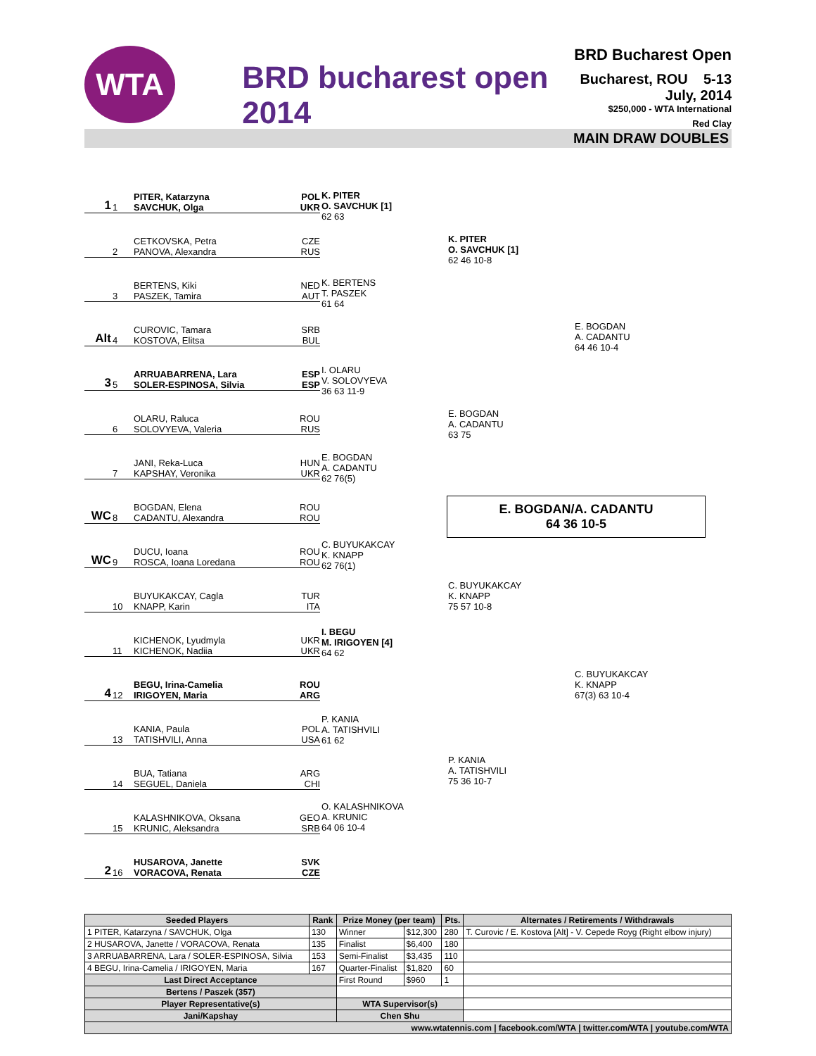WTA
BRD bucharest open 2014
BRD Bucharest Open
Bucharest, ROU 5-13 July, 2014
$250,000 - WTA International
Red Clay
MAIN DRAW DOUBLES
1 1 PITER, Katarzyna
SAVCHUK, Olga POL UKR
2 CETKOVSKA, Petra
PANOVA, Alexandra CZE RUS
3 BERTENS, Kiki
PASZEK, Tamira NED AUT
Alt 4 CUROVIC, Tamara
KOSTOVA, Elitsa SRB BUL
3 5 ARRUABARRENA, Lara
SOLER-ESPINOSA, Silvia ESP ESP
6 OLARU, Raluca
SOLOVYEVA, Valeria ROU RUS
7 JANI, Reka-Luca
KAPSHAY, Veronika HUN UKR
WC 8 BOGDAN, Elena
CADANTU, Alexandra ROU ROU
WC 9 DUCU, Ioana
ROSCA, Ioana Loredana ROU ROU
10 BUYUKAKCAY, Cagla
KNAPP, Karin TUR ITA
11 KICHENOK, Lyudmyla
KICHENOK, Nadiia UKR UKR
4 12 BEGU, Irina-Camelia
IRIGOYEN, Maria ROU ARG
13 KANIA, Paula
TATISHVILI, Anna POL USA
14 BUA, Tatiana
SEGUEL, Daniela ARG CHI
15 KALASHNIKOVA, Oksana
KRUNIC, Aleksandra GEO SRB
2 16 HUSAROVA, Janette
VORACOVA, Renata SVK CZE
K. PITER
O. SAVCHUK [1]
62 63
K. BERTENS
T. PASZEK
61 64
I. OLARU
V. SOLOVYEVA
36 63 11-9
E. BOGDAN
A. CADANTU
62 76(5)
C. BUYUKAKCAY
K. KNAPP
62 76(1)
I. BEGU
M. IRIGOYEN [4]
64 62
P. KANIA
A. TATISHVILI
61 62
O. KALASHNIKOVA
A. KRUNIC
64 06 10-4
K. PITER
O. SAVCHUK [1]
62 46 10-8
E. BOGDAN
A. CADANTU
63 75
E. BOGDAN/A. CADANTU
64 36 10-5
C. BUYUKAKCAY
K. KNAPP
75 57 10-8
P. KANIA
A. TATISHVILI
75 36 10-7
E. BOGDAN
A. CADANTU
64 46 10-4
C. BUYUKAKCAY
K. KNAPP
67(3) 63 10-4
| Seeded Players | Rank | Prize Money (per team) | | Pts. | Alternates / Retirements / Withdrawals |
| --- | --- | --- | --- | --- | --- |
| 1 PITER, Katarzyna / SAVCHUK, Olga | 130 | Winner | $12,300 | 280 | T. Curovic / E. Kostova [Alt] - V. Cepede Royg (Right elbow injury) |
| 2 HUSAROVA, Janette / VORACOVA, Renata | 135 | Finalist | $6,400 | 180 | |
| 3 ARRUABARRENA, Lara / SOLER-ESPINOSA, Silvia | 153 | Semi-Finalist | $3,435 | 110 | |
| 4 BEGU, Irina-Camelia / IRIGOYEN, Maria | 167 | Quarter-Finalist | $1,820 | 60 | |
| Last Direct Acceptance | | First Round | $960 | 1 | |
| Bertens / Paszek (357) | | | | | |
| Player Representative(s) | | WTA Supervisor(s) | | | |
| Jani/Kapshay | | Chen Shu | | | |
| www.wtatennis.com / facebook.com/WTA / twitter.com/WTA / youtube.com/WTA | | | | | |